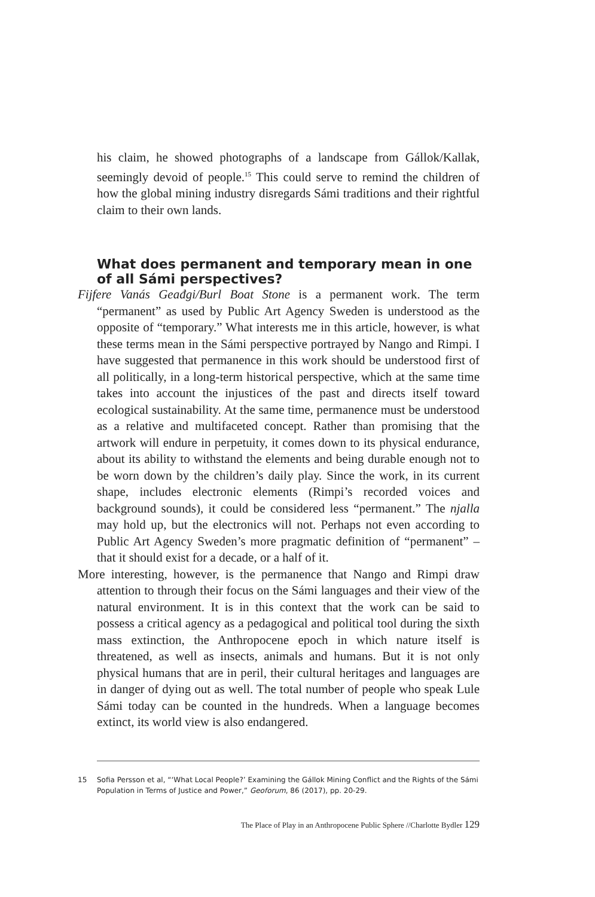his claim, he showed photographs of a landscape from Gállok/Kallak, seemingly devoid of people.<sup>15</sup> This could serve to remind the children of how the global mining industry disregards Sámi traditions and their rightful claim to their own lands.
What does permanent and temporary mean in one of all Sámi perspectives?
Fijfere Vanás Geađgi/Burl Boat Stone is a permanent work. The term “permanent” as used by Public Art Agency Sweden is understood as the opposite of “temporary.” What interests me in this article, however, is what these terms mean in the Sámi perspective portrayed by Nango and Rimpi. I have suggested that permanence in this work should be understood first of all politically, in a long-term historical perspective, which at the same time takes into account the injustices of the past and directs itself toward ecological sustainability. At the same time, permanence must be understood as a relative and multifaceted concept. Rather than promising that the artwork will endure in perpetuity, it comes down to its physical endurance, about its ability to withstand the elements and being durable enough not to be worn down by the children’s daily play. Since the work, in its current shape, includes electronic elements (Rimpi’s recorded voices and background sounds), it could be considered less “permanent.” The njalla may hold up, but the electronics will not. Perhaps not even according to Public Art Agency Sweden’s more pragmatic definition of “permanent” – that it should exist for a decade, or a half of it.
More interesting, however, is the permanence that Nango and Rimpi draw attention to through their focus on the Sámi languages and their view of the natural environment. It is in this context that the work can be said to possess a critical agency as a pedagogical and political tool during the sixth mass extinction, the Anthropocene epoch in which nature itself is threatened, as well as insects, animals and humans. But it is not only physical humans that are in peril, their cultural heritages and languages are in danger of dying out as well. The total number of people who speak Lule Sámi today can be counted in the hundreds. When a language becomes extinct, its world view is also endangered.
15 Sofia Persson et al, “‘What Local People?’ Examining the Gállok Mining Conflict and the Rights of the Sámi Population in Terms of Justice and Power,” Geoforum, 86 (2017), pp. 20-29.
The Place of Play in an Anthropocene Public Sphere //Charlotte Bydler 129